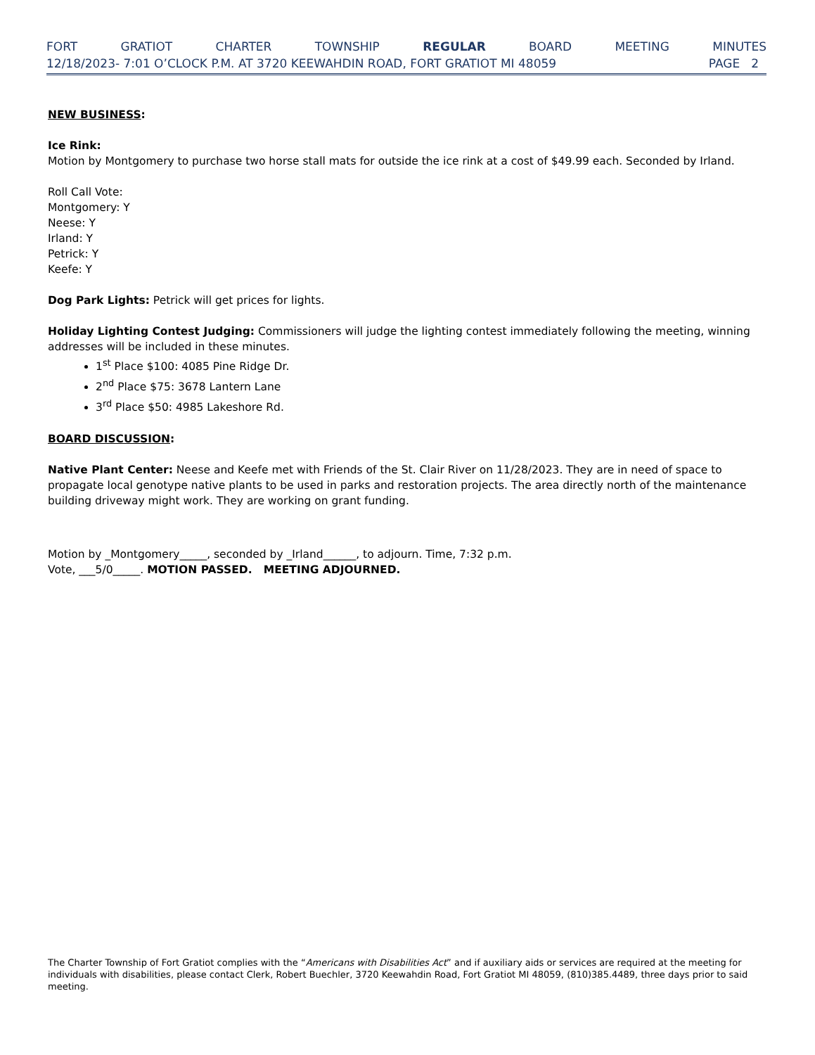FORT GRATIOT CHARTER TOWNSHIP REGULAR BOARD MEETING MINUTES
12/18/2023- 7:01 O’CLOCK P.M. AT 3720 KEEWAHDIN ROAD, FORT GRATIOT MI 48059 PAGE 2
NEW BUSINESS:
Ice Rink:
Motion by Montgomery to purchase two horse stall mats for outside the ice rink at a cost of $49.99 each. Seconded by Irland.
Roll Call Vote:
Montgomery: Y
Neese: Y
Irland: Y
Petrick: Y
Keefe: Y
Dog Park Lights: Petrick will get prices for lights.
Holiday Lighting Contest Judging: Commissioners will judge the lighting contest immediately following the meeting, winning addresses will be included in these minutes.
1<sup>st</sup> Place $100: 4085 Pine Ridge Dr.
2<sup>nd</sup> Place $75: 3678 Lantern Lane
3<sup>rd</sup> Place $50: 4985 Lakeshore Rd.
BOARD DISCUSSION:
Native Plant Center: Neese and Keefe met with Friends of the St. Clair River on 11/28/2023. They are in need of space to propagate local genotype native plants to be used in parks and restoration projects. The area directly north of the maintenance building driveway might work. They are working on grant funding.
Motion by _Montgomery_____, seconded by _Irland______, to adjourn. Time, 7:32 p.m.
Vote, ___5/0_____. MOTION PASSED. MEETING ADJOURNED.
The Charter Township of Fort Gratiot complies with the “Americans with Disabilities Act” and if auxiliary aids or services are required at the meeting for individuals with disabilities, please contact Clerk, Robert Buechler, 3720 Keewahdin Road, Fort Gratiot MI 48059, (810)385.4489, three days prior to said meeting.